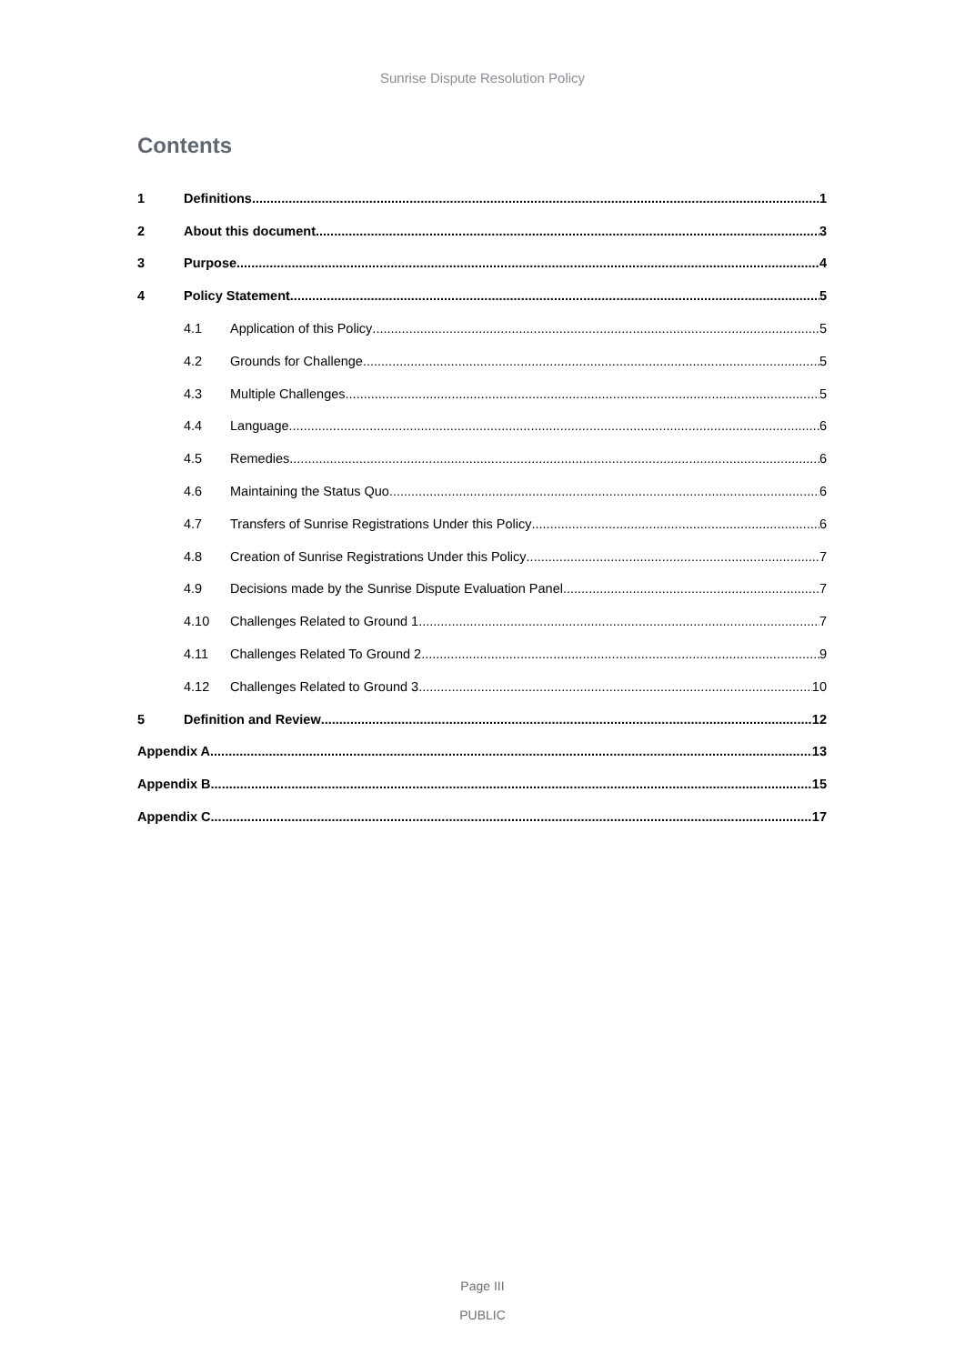Sunrise Dispute Resolution Policy
Contents
1 Definitions 1
2 About this document 3
3 Purpose 4
4 Policy Statement 5
4.1 Application of this Policy 5
4.2 Grounds for Challenge 5
4.3 Multiple Challenges 5
4.4 Language 6
4.5 Remedies 6
4.6 Maintaining the Status Quo 6
4.7 Transfers of Sunrise Registrations Under this Policy 6
4.8 Creation of Sunrise Registrations Under this Policy 7
4.9 Decisions made by the Sunrise Dispute Evaluation Panel 7
4.10 Challenges Related to Ground 1 7
4.11 Challenges Related To Ground 2 9
4.12 Challenges Related to Ground 3 10
5 Definition and Review 12
Appendix A 13
Appendix B 15
Appendix C 17
Page III
PUBLIC